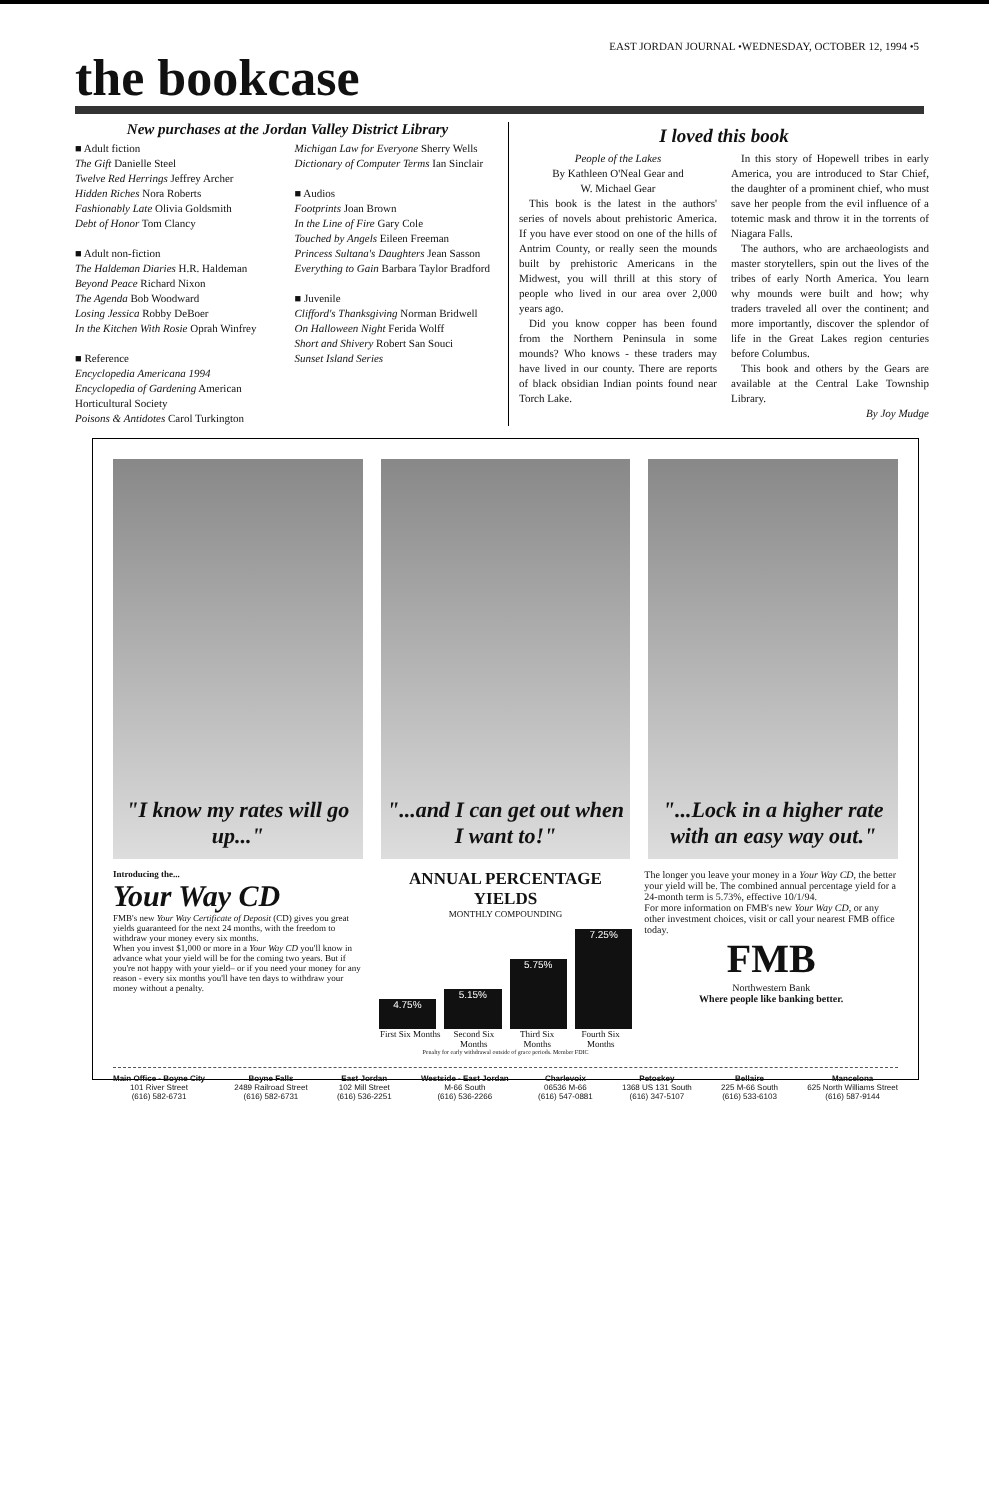EAST JORDAN JOURNAL •WEDNESDAY, OCTOBER 12, 1994 •5
the bookcase
New purchases at the Jordan Valley District Library
■ Adult fiction
The Gift Danielle Steel
Twelve Red Herrings Jeffrey Archer
Hidden Riches Nora Roberts
Fashionably Late Olivia Goldsmith
Debt of Honor Tom Clancy
■ Adult non-fiction
The Haldeman Diaries H.R. Haldeman
Beyond Peace Richard Nixon
The Agenda Bob Woodward
Losing Jessica Robby DeBoer
In the Kitchen With Rosie Oprah Winfrey
■ Reference
Encyclopedia Americana 1994
Encyclopedia of Gardening American Horticultural Society
Poisons & Antidotes Carol Turkington
Michigan Law for Everyone Sherry Wells
Dictionary of Computer Terms Ian Sinclair
■ Audios
Footprints Joan Brown
In the Line of Fire Gary Cole
Touched by Angels Eileen Freeman
Princess Sultana's Daughters Jean Sasson
Everything to Gain Barbara Taylor Bradford
■ Juvenile
Clifford's Thanksgiving Norman Bridwell
On Halloween Night Ferida Wolff
Short and Shivery Robert San Souci
Sunset Island Series
I loved this book
People of the Lakes
By Kathleen O'Neal Gear and
W. Michael Gear
This book is the latest in the authors' series of novels about prehistoric America. If you have ever stood on one of the hills of Antrim County, or really seen the mounds built by prehistoric Americans in the Midwest, you will thrill at this story of people who lived in our area over 2,000 years ago.
Did you know copper has been found from the Northern Peninsula in some mounds? Who knows - these traders may have lived in our county. There are reports of black obsidian Indian points found near Torch Lake.
In this story of Hopewell tribes in early America, you are introduced to Star Chief, the daughter of a prominent chief, who must save her people from the evil influence of a totemic mask and throw it in the torrents of Niagara Falls.
The authors, who are archaeologists and master storytellers, spin out the lives of the tribes of early North America. You learn why mounds were built and how; why traders traveled all over the continent; and more importantly, discover the splendor of life in the Great Lakes region centuries before Columbus.
This book and others by the Gears are available at the Central Lake Township Library.
By Joy Mudge
"I know my rates will go up..."
"...and I can get out when I want to!"
"...Lock in a higher rate with an easy way out."
Introducing the...
Your Way CD
FMB's new Your Way Certificate of Deposit (CD) gives you great yields guaranteed for the next 24 months, with the freedom to withdraw your money every six months.
When you invest $1,000 or more in a Your Way CD you'll know in advance what your yield will be for the coming two years. But if you're not happy with your yield– or if you need your money for any reason - every six months you'll have ten days to withdraw your money without a penalty.
ANNUAL PERCENTAGE YIELDS
MONTHLY COMPOUNDING
4.75%
5.15%
5.75%
7.25%
First Six Months Second Six Months Third Six Months Fourth Six Months
Penalty for early withdrawal outside of grace periods. Member FDIC
The longer you leave your money in a Your Way CD, the better your yield will be. The combined annual percentage yield for a 24-month term is 5.73%, effective 10/1/94.
For more information on FMB's new Your Way CD, or any other investment choices, visit or call your nearest FMB office today.
FMB
Northwestern Bank
Where people like banking better.
Main Office - Boyne City
101 River Street
(616) 582-6731
Boyne Falls
2489 Railroad Street
(616) 582-6731
East Jordan
102 Mill Street
(616) 536-2251
Westside - East Jordan
M-66 South
(616) 536-2266
Charlevoix
06536 M-66
(616) 547-0881
Petoskey
1368 US 131 South
(616) 347-5107
Bellaire
225 M-66 South
(616) 533-6103
Mancelona
625 North Williams Street
(616) 587-9144